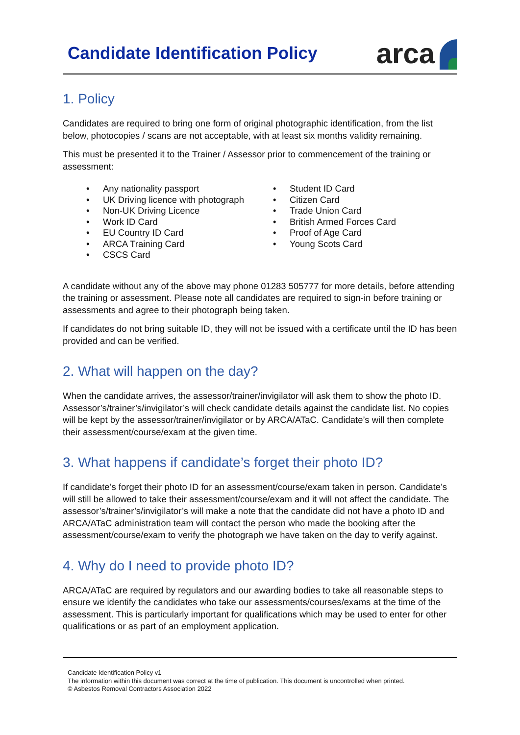Candidate Identification Policy
arca
1. Policy
Candidates are required to bring one form of original photographic identification, from the list below, photocopies / scans are not acceptable, with at least six months validity remaining.
This must be presented it to the Trainer / Assessor prior to commencement of the training or assessment:
Any nationality passport
UK Driving licence with photograph
Non-UK Driving Licence
Work ID Card
EU Country ID Card
ARCA Training Card
CSCS Card
Student ID Card
Citizen Card
Trade Union Card
British Armed Forces Card
Proof of Age Card
Young Scots Card
A candidate without any of the above may phone 01283 505777 for more details, before attending the training or assessment. Please note all candidates are required to sign-in before training or assessments and agree to their photograph being taken.
If candidates do not bring suitable ID, they will not be issued with a certificate until the ID has been provided and can be verified.
2. What will happen on the day?
When the candidate arrives, the assessor/trainer/invigilator will ask them to show the photo ID. Assessor’s/trainer’s/invigilator’s will check candidate details against the candidate list. No copies will be kept by the assessor/trainer/invigilator or by ARCA/ATaC. Candidate’s will then complete their assessment/course/exam at the given time.
3. What happens if candidate’s forget their photo ID?
If candidate’s forget their photo ID for an assessment/course/exam taken in person. Candidate’s will still be allowed to take their assessment/course/exam and it will not affect the candidate. The assessor’s/trainer’s/invigilator’s will make a note that the candidate did not have a photo ID and ARCA/ATaC administration team will contact the person who made the booking after the assessment/course/exam to verify the photograph we have taken on the day to verify against.
4. Why do I need to provide photo ID?
ARCA/ATaC are required by regulators and our awarding bodies to take all reasonable steps to ensure we identify the candidates who take our assessments/courses/exams at the time of the assessment. This is particularly important for qualifications which may be used to enter for other qualifications or as part of an employment application.
Candidate Identification Policy v1
The information within this document was correct at the time of publication. This document is uncontrolled when printed.
© Asbestos Removal Contractors Association 2022